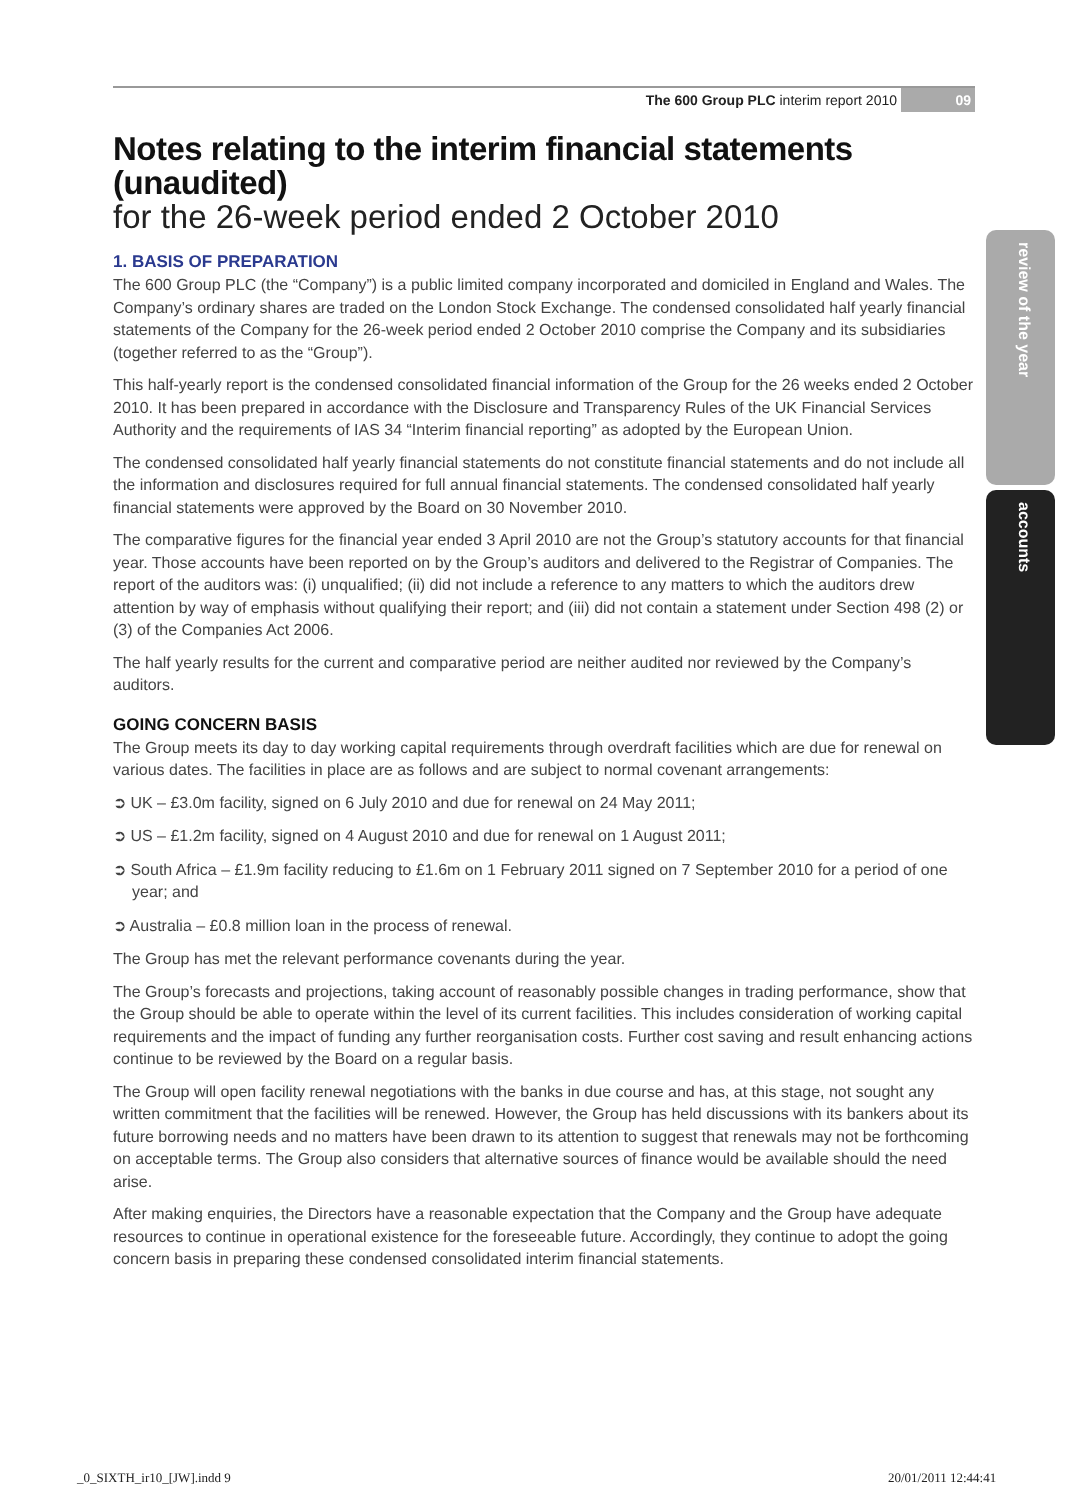review of the year
accounts
The 600 Group PLC interim report 2010 09
Notes relating to the interim financial statements (unaudited)
for the 26-week period ended 2 October 2010
1. BASIS OF PREPARATION
The 600 Group PLC (the “Company”) is a public limited company incorporated and domiciled in England and Wales. The Company’s ordinary shares are traded on the London Stock Exchange. The condensed consolidated half yearly financial statements of the Company for the 26-week period ended 2 October 2010 comprise the Company and its subsidiaries (together referred to as the “Group”).
This half-yearly report is the condensed consolidated financial information of the Group for the 26 weeks ended 2 October 2010. It has been prepared in accordance with the Disclosure and Transparency Rules of the UK Financial Services Authority and the requirements of IAS 34 “Interim financial reporting” as adopted by the European Union.
The condensed consolidated half yearly financial statements do not constitute financial statements and do not include all the information and disclosures required for full annual financial statements. The condensed consolidated half yearly financial statements were approved by the Board on 30 November 2010.
The comparative figures for the financial year ended 3 April 2010 are not the Group’s statutory accounts for that financial year. Those accounts have been reported on by the Group’s auditors and delivered to the Registrar of Companies. The report of the auditors was: (i) unqualified; (ii) did not include a reference to any matters to which the auditors drew attention by way of emphasis without qualifying their report; and (iii) did not contain a statement under Section 498 (2) or (3) of the Companies Act 2006.
The half yearly results for the current and comparative period are neither audited nor reviewed by the Company’s auditors.
GOING CONCERN BASIS
The Group meets its day to day working capital requirements through overdraft facilities which are due for renewal on various dates. The facilities in place are as follows and are subject to normal covenant arrangements:
➲ UK – £3.0m facility, signed on 6 July 2010 and due for renewal on 24 May 2011;
➲ US – £1.2m facility, signed on 4 August 2010 and due for renewal on 1 August 2011;
➲ South Africa – £1.9m facility reducing to £1.6m on 1 February 2011 signed on 7 September 2010 for a period of one year; and
➲ Australia – £0.8 million loan in the process of renewal.
The Group has met the relevant performance covenants during the year.
The Group’s forecasts and projections, taking account of reasonably possible changes in trading performance, show that the Group should be able to operate within the level of its current facilities. This includes consideration of working capital requirements and the impact of funding any further reorganisation costs. Further cost saving and result enhancing actions continue to be reviewed by the Board on a regular basis.
The Group will open facility renewal negotiations with the banks in due course and has, at this stage, not sought any written commitment that the facilities will be renewed. However, the Group has held discussions with its bankers about its future borrowing needs and no matters have been drawn to its attention to suggest that renewals may not be forthcoming on acceptable terms. The Group also considers that alternative sources of finance would be available should the need arise.
After making enquiries, the Directors have a reasonable expectation that the Company and the Group have adequate resources to continue in operational existence for the foreseeable future. Accordingly, they continue to adopt the going concern basis in preparing these condensed consolidated interim financial statements.
_0_SIXTH_ir10_[JW].indd 9 20/01/2011 12:44:41